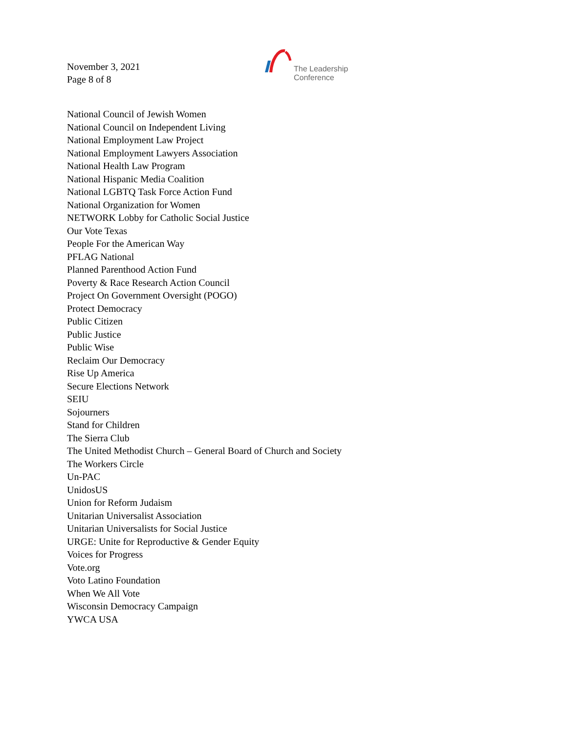November 3, 2021
Page 8 of 8
The Leadership
Conference
National Council of Jewish Women
National Council on Independent Living
National Employment Law Project
National Employment Lawyers Association
National Health Law Program
National Hispanic Media Coalition
National LGBTQ Task Force Action Fund
National Organization for Women
NETWORK Lobby for Catholic Social Justice
Our Vote Texas
People For the American Way
PFLAG National
Planned Parenthood Action Fund
Poverty & Race Research Action Council
Project On Government Oversight (POGO)
Protect Democracy
Public Citizen
Public Justice
Public Wise
Reclaim Our Democracy
Rise Up America
Secure Elections Network
SEIU
Sojourners
Stand for Children
The Sierra Club
The United Methodist Church – General Board of Church and Society
The Workers Circle
Un-PAC
UnidosUS
Union for Reform Judaism
Unitarian Universalist Association
Unitarian Universalists for Social Justice
URGE: Unite for Reproductive & Gender Equity
Voices for Progress
Vote.org
Voto Latino Foundation
When We All Vote
Wisconsin Democracy Campaign
YWCA USA